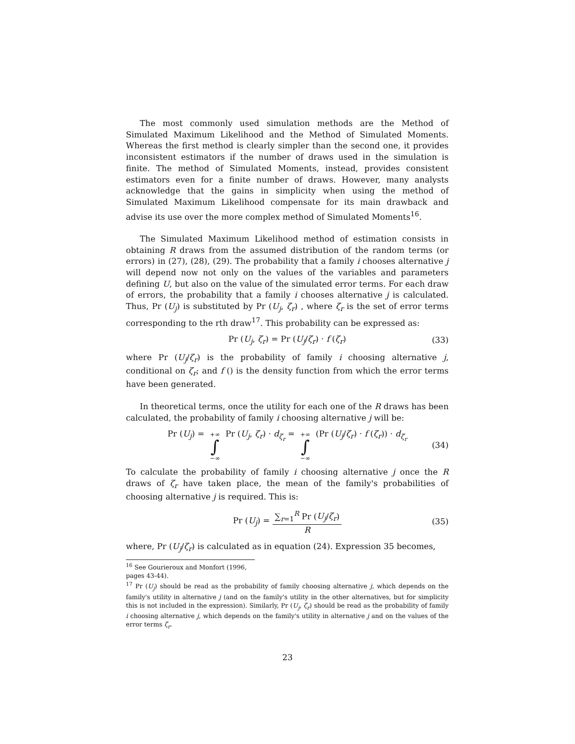The most commonly used simulation methods are the Method of Simulated Maximum Likelihood and the Method of Simulated Moments. Whereas the first method is clearly simpler than the second one, it provides inconsistent estimators if the number of draws used in the simulation is finite. The method of Simulated Moments, instead, provides consistent estimators even for a finite number of draws. However, many analysts acknowledge that the gains in simplicity when using the method of Simulated Maximum Likelihood compensate for its main drawback and advise its use over the more complex method of Simulated Moments<sup>16</sup>.
The Simulated Maximum Likelihood method of estimation consists in obtaining R draws from the assumed distribution of the random terms (or errors) in (27), (28), (29). The probability that a family i chooses alternative j will depend now not only on the values of the variables and parameters defining U, but also on the value of the simulated error terms. For each draw of errors, the probability that a family i chooses alternative j is calculated. Thus, Pr (U<sub>j</sub>) is substituted by Pr (U<sub>j</sub>, ζ<sub>r</sub>) , where ζ<sub>r</sub> is the set of error terms corresponding to the rth draw<sup>17</sup>. This probability can be expressed as:
Pr (U<sub>j</sub>, ζ<sub>r</sub>) = Pr (U<sub>j</sub>/ζ<sub>r</sub>) · f (ζ<sub>r</sub>) (33)
where Pr (U<sub>j</sub>/ζ<sub>r</sub>) is the probability of family i choosing alternative j, conditional on ζ<sub>r</sub>; and f () is the density function from which the error terms have been generated.
In theoretical terms, once the utility for each one of the R draws has been calculated, the probability of family i choosing alternative j will be:
Pr (U<sub>j</sub>) = +∞ ∫ −∞ Pr (U<sub>j</sub>, ζ<sub>r</sub>) · d<sub>ζ<sub>r</sub></sub> = +∞ ∫ −∞ (Pr (U<sub>j</sub>/ζ<sub>r</sub>) · f (ζ<sub>r</sub>)) · d<sub>ζ<sub>r</sub></sub> (34)
To calculate the probability of family i choosing alternative j once the R draws of ζ<sub>r</sub> have taken place, the mean of the family's probabilities of choosing alternative j is required. This is:
Pr (U<sub>j</sub>) = ∑<sub>r=1</sub><sup>R</sup> Pr (U<sub>j</sub>/ζ<sub>r</sub>) R (35)
where, Pr (U<sub>j</sub>/ζ<sub>r</sub>) is calculated as in equation (24). Expression 35 becomes,
<sup>16</sup> See Gourieroux and Monfort (1996, pages 43-44).
<sup>17</sup> Pr (U<sub>j</sub>) should be read as the probability of family choosing alternative j, which depends on the family's utility in alternative j (and on the family's utility in the other alternatives, but for simplicity this is not included in the expression). Similarly, Pr (U<sub>j</sub>, ζ<sub>r</sub>) should be read as the probability of family i choosing alternative j, which depends on the family's utility in alternative j and on the values of the error terms ζ<sub>r</sub>.
23